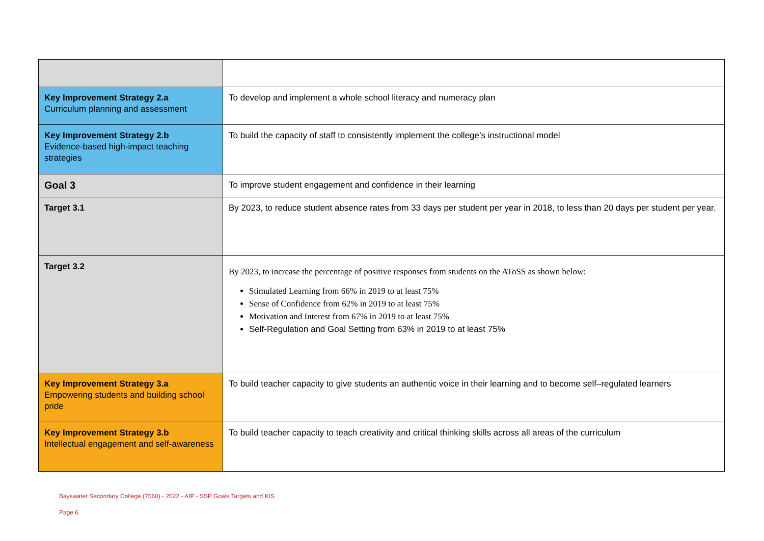| Key Improvement Strategy 2.a Curriculum planning and assessment | To develop and implement a whole school literacy and numeracy plan |
| Key Improvement Strategy 2.b Evidence-based high-impact teaching strategies | To build the capacity of staff to consistently implement the college’s instructional model |
| Goal 3 | To improve student engagement and confidence in their learning |
| Target 3.1 | By 2023, to reduce student absence rates from 33 days per student per year in 2018, to less than 20 days per student per year. |
| Target 3.2 | By 2023, to increase the percentage of positive responses from students on the AToSS as shown below: Stimulated Learning from 66% in 2019 to at least 75% Sense of Confidence from 62% in 2019 to at least 75% Motivation and Interest from 67% in 2019 to at least 75% Self-Regulation and Goal Setting from 63% in 2019 to at least 75% |
| Key Improvement Strategy 3.a Empowering students and building school pride | To build teacher capacity to give students an authentic voice in their learning and to become self–regulated learners |
| Key Improvement Strategy 3.b Intellectual engagement and self-awareness | To build teacher capacity to teach creativity and critical thinking skills across all areas of the curriculum |
Bayswater Secondary College (7560) - 2022 - AIP - SSP Goals Targets and KIS
Page 6